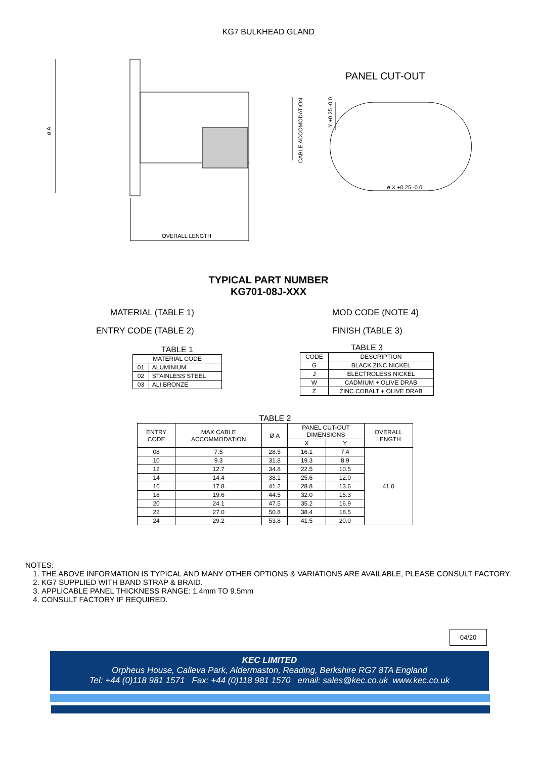KG7 BULKHEAD GLAND
ø A
OVERALL LENGTH
CABLE ACCOMODATION
PANEL CUT-OUT
Y +0.25 -0.0
ø X +0.25 -0.0
TYPICAL PART NUMBER
KG701-08J-XXX
MATERIAL (TABLE 1) MOD CODE (NOTE 4)
ENTRY CODE (TABLE 2) FINISH (TABLE 3)
TABLE 1
| MATERIAL CODE | |
| --- | --- |
| 01 | ALUMINIUM |
| 02 | STAINLESS STEEL |
| 03 | ALI BRONZE |
TABLE 3
| CODE | DESCRIPTION |
| --- | --- |
| G | BLACK ZINC NICKEL |
| J | ELECTROLESS NICKEL |
| W | CADMIUM + OLIVE DRAB |
| Z | ZINC COBALT + OLIVE DRAB |
TABLE 2
| ENTRY CODE | MAX CABLE ACCOMMODATION | Ø A | PANEL CUT-OUT DIMENSIONS | | OVERALL LENGTH |
| --- | --- | --- | --- | --- | --- |
| | | | X | Y | |
| 08 | 7.5 | 28.5 | 16.1 | 7.4 | 41.0 |
| 10 | 9.3 | 31.8 | 19.3 | 8.9 | |
| 12 | 12.7 | 34.8 | 22.5 | 10.5 | |
| 14 | 14.4 | 38.1 | 25.6 | 12.0 | |
| 16 | 17.8 | 41.2 | 28.8 | 13.6 | |
| 18 | 19.6 | 44.5 | 32.0 | 15.3 | |
| 20 | 24.1 | 47.5 | 35.2 | 16.9 | |
| 22 | 27.0 | 50.8 | 38.4 | 18.5 | |
| 24 | 29.2 | 53.8 | 41.5 | 20.0 | |
NOTES:
1. THE ABOVE INFORMATION IS TYPICAL AND MANY OTHER OPTIONS & VARIATIONS ARE AVAILABLE, PLEASE CONSULT FACTORY.
2. KG7 SUPPLIED WITH BAND STRAP & BRAID.
3. APPLICABLE PANEL THICKNESS RANGE: 1.4mm TO 9.5mm
4. CONSULT FACTORY IF REQUIRED.
04/20
KEC LIMITED
Orpheus House, Calleva Park, Aldermaston, Reading, Berkshire RG7 8TA England
Tel: +44 (0)118 981 1571 Fax: +44 (0)118 981 1570 email: sales@kec.co.uk www.kec.co.uk